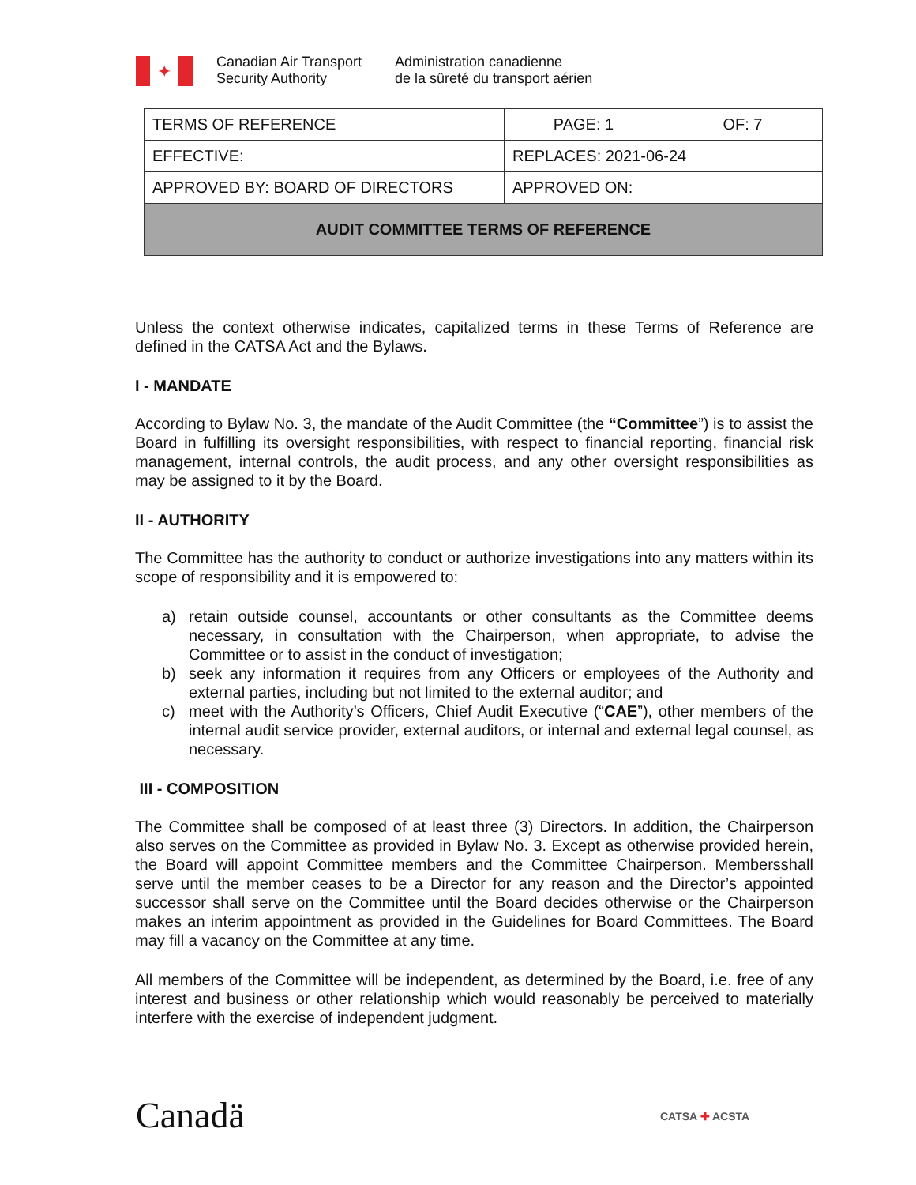✦
Canadian Air Transport
Security Authority
Administration canadienne
de la sûreté du transport aérien
| TERMS OF REFERENCE | PAGE: 1 | OF: 7 |
| EFFECTIVE: | REPLACES: 2021-06-24 | |
| APPROVED BY: BOARD OF DIRECTORS | APPROVED ON: | |
| AUDIT COMMITTEE TERMS OF REFERENCE | | |
Unless the context otherwise indicates, capitalized terms in these Terms of Reference are defined in the CATSA Act and the Bylaws.
I - MANDATE
According to Bylaw No. 3, the mandate of the Audit Committee (the “Committee”) is to assist the Board in fulfilling its oversight responsibilities, with respect to financial reporting, financial risk management, internal controls, the audit process, and any other oversight responsibilities as may be assigned to it by the Board.
II - AUTHORITY
The Committee has the authority to conduct or authorize investigations into any matters within its scope of responsibility and it is empowered to:
a) retain outside counsel, accountants or other consultants as the Committee deems necessary, in consultation with the Chairperson, when appropriate, to advise the Committee or to assist in the conduct of investigation;
b) seek any information it requires from any Officers or employees of the Authority and external parties, including but not limited to the external auditor; and
c) meet with the Authority’s Officers, Chief Audit Executive (“CAE”), other members of the internal audit service provider, external auditors, or internal and external legal counsel, as necessary.
III - COMPOSITION
The Committee shall be composed of at least three (3) Directors. In addition, the Chairperson also serves on the Committee as provided in Bylaw No. 3. Except as otherwise provided herein, the Board will appoint Committee members and the Committee Chairperson. Membersshall serve until the member ceases to be a Director for any reason and the Director’s appointed successor shall serve on the Committee until the Board decides otherwise or the Chairperson makes an interim appointment as provided in the Guidelines for Board Committees. The Board may fill a vacancy on the Committee at any time.
All members of the Committee will be independent, as determined by the Board, i.e. free of any interest and business or other relationship which would reasonably be perceived to materially interfere with the exercise of independent judgment.
Canadä CATSA ✚ ACSTA